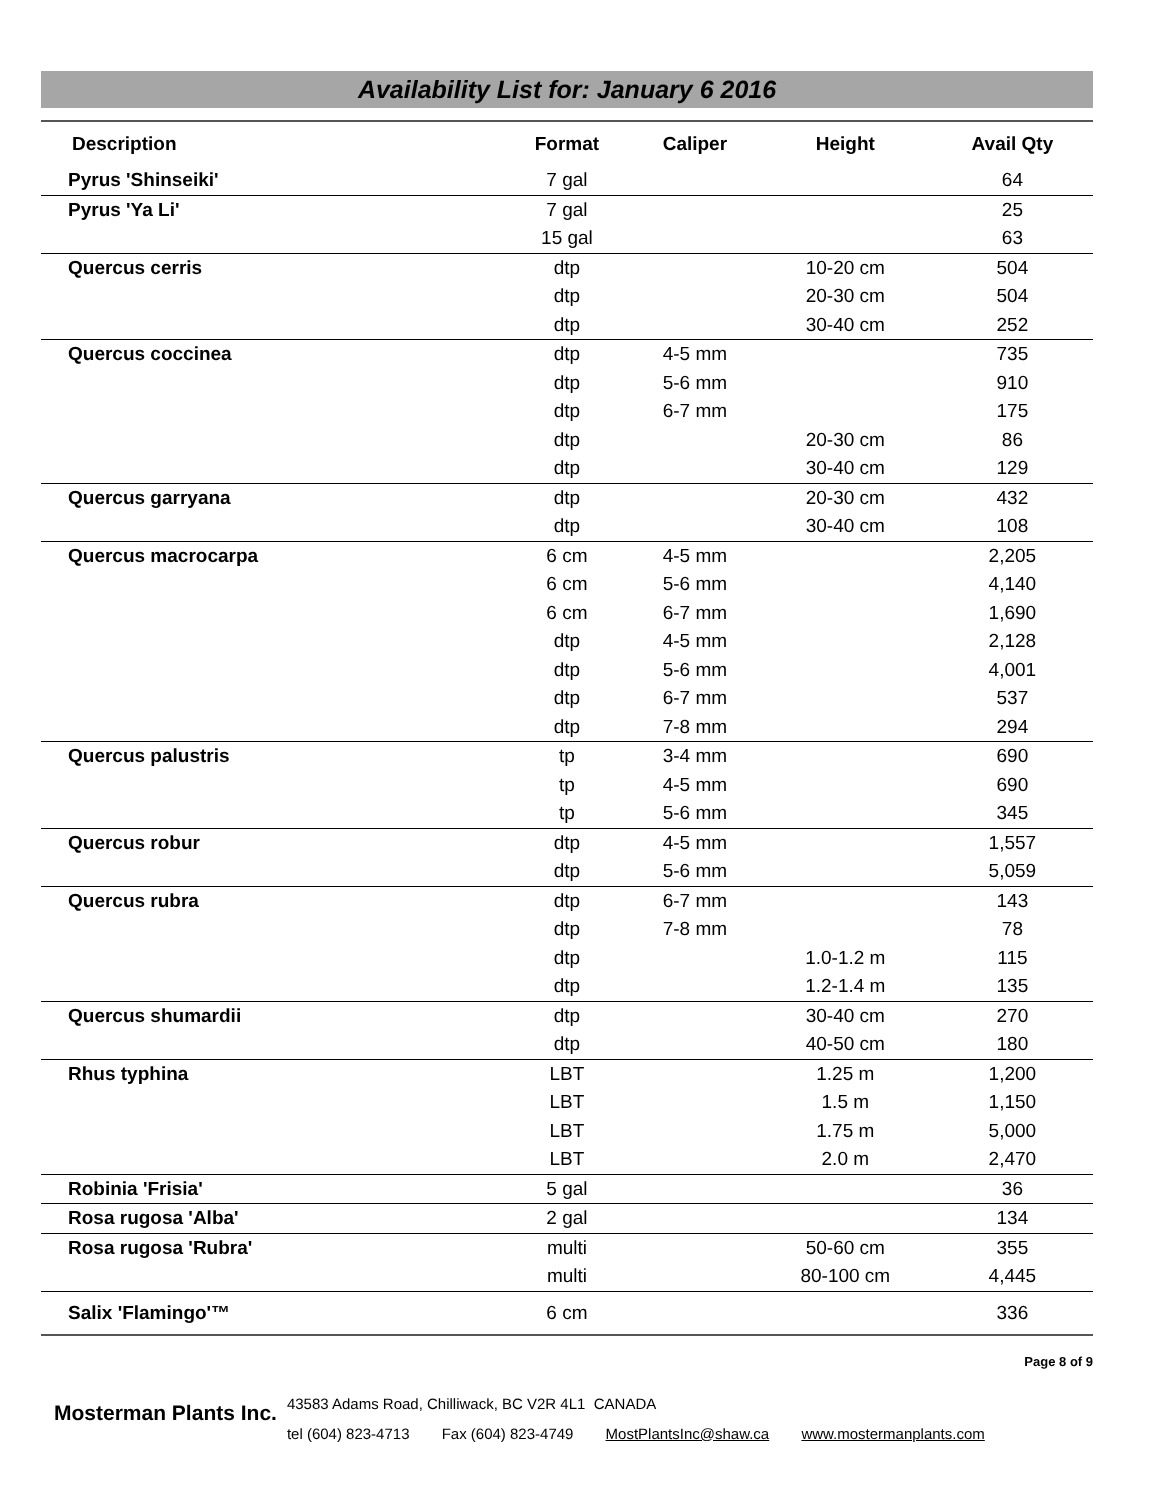Availability List for: January 6 2016
| Description | Format | Caliper | Height | Avail Qty |
| --- | --- | --- | --- | --- |
| Pyrus 'Shinseiki' | 7 gal | | | 64 |
| Pyrus 'Ya Li' | 7 gal | | | 25 |
| | 15 gal | | | 63 |
| Quercus cerris | dtp | | 10-20 cm | 504 |
| | dtp | | 20-30 cm | 504 |
| | dtp | | 30-40 cm | 252 |
| Quercus coccinea | dtp | 4-5 mm | | 735 |
| | dtp | 5-6 mm | | 910 |
| | dtp | 6-7 mm | | 175 |
| | dtp | | 20-30 cm | 86 |
| | dtp | | 30-40 cm | 129 |
| Quercus garryana | dtp | | 20-30 cm | 432 |
| | dtp | | 30-40 cm | 108 |
| Quercus macrocarpa | 6 cm | 4-5 mm | | 2,205 |
| | 6 cm | 5-6 mm | | 4,140 |
| | 6 cm | 6-7 mm | | 1,690 |
| | dtp | 4-5 mm | | 2,128 |
| | dtp | 5-6 mm | | 4,001 |
| | dtp | 6-7 mm | | 537 |
| | dtp | 7-8 mm | | 294 |
| Quercus palustris | tp | 3-4 mm | | 690 |
| | tp | 4-5 mm | | 690 |
| | tp | 5-6 mm | | 345 |
| Quercus robur | dtp | 4-5 mm | | 1,557 |
| | dtp | 5-6 mm | | 5,059 |
| Quercus rubra | dtp | 6-7 mm | | 143 |
| | dtp | 7-8 mm | | 78 |
| | dtp | | 1.0-1.2 m | 115 |
| | dtp | | 1.2-1.4 m | 135 |
| Quercus shumardii | dtp | | 30-40 cm | 270 |
| | dtp | | 40-50 cm | 180 |
| Rhus typhina | LBT | | 1.25 m | 1,200 |
| | LBT | | 1.5 m | 1,150 |
| | LBT | | 1.75 m | 5,000 |
| | LBT | | 2.0 m | 2,470 |
| Robinia 'Frisia' | 5 gal | | | 36 |
| Rosa rugosa 'Alba' | 2 gal | | | 134 |
| Rosa rugosa 'Rubra' | multi | | 50-60 cm | 355 |
| | multi | | 80-100 cm | 4,445 |
| Salix 'Flamingo'™ | 6 cm | | | 336 |
Page 8 of 9
Mosterman Plants Inc.
43583 Adams Road, Chilliwack, BC V2R 4L1 CANADA
tel (604) 823-4713 Fax (604) 823-4749 MostPlantsInc@shaw.ca www.mostermanplants.com